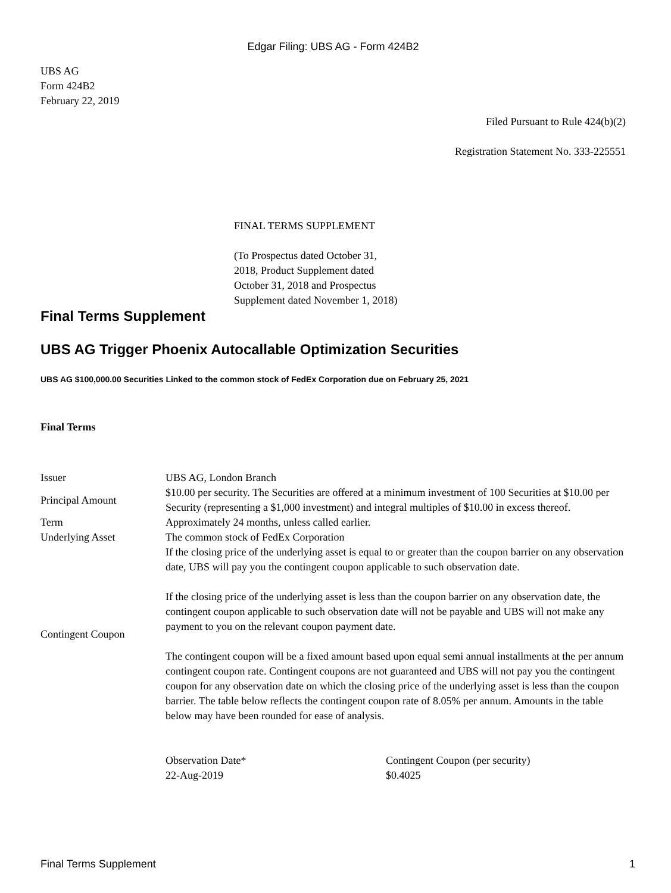Edgar Filing: UBS AG - Form 424B2
UBS AG
Form 424B2
February 22, 2019
Filed Pursuant to Rule 424(b)(2)
Registration Statement No. 333-225551
FINAL TERMS SUPPLEMENT
(To Prospectus dated October 31,
2018, Product Supplement dated
October 31, 2018 and Prospectus
Supplement dated November 1, 2018)
Final Terms Supplement
UBS AG Trigger Phoenix Autocallable Optimization Securities
UBS AG $100,000.00 Securities Linked to the common stock of FedEx Corporation due on February 25, 2021
Final Terms
| Issuer | UBS AG, London Branch |
| Principal Amount | $10.00 per security. The Securities are offered at a minimum investment of 100 Securities at $10.00 per Security (representing a $1,000 investment) and integral multiples of $10.00 in excess thereof. |
| Term | Approximately 24 months, unless called earlier. |
| Underlying Asset | The common stock of FedEx Corporation |
| Contingent Coupon | If the closing price of the underlying asset is equal to or greater than the coupon barrier on any observation date, UBS will pay you the contingent coupon applicable to such observation date. If the closing price of the underlying asset is less than the coupon barrier on any observation date, the contingent coupon applicable to such observation date will not be payable and UBS will not make any payment to you on the relevant coupon payment date. The contingent coupon will be a fixed amount based upon equal semi annual installments at the per annum contingent coupon rate. Contingent coupons are not guaranteed and UBS will not pay you the contingent coupon for any observation date on which the closing price of the underlying asset is less than the coupon barrier. The table below reflects the contingent coupon rate of 8.05% per annum. Amounts in the table below may have been rounded for ease of analysis. |
| Observation Date* | Contingent Coupon (per security) |
| 22-Aug-2019 | $0.4025 |
Final Terms Supplement 1